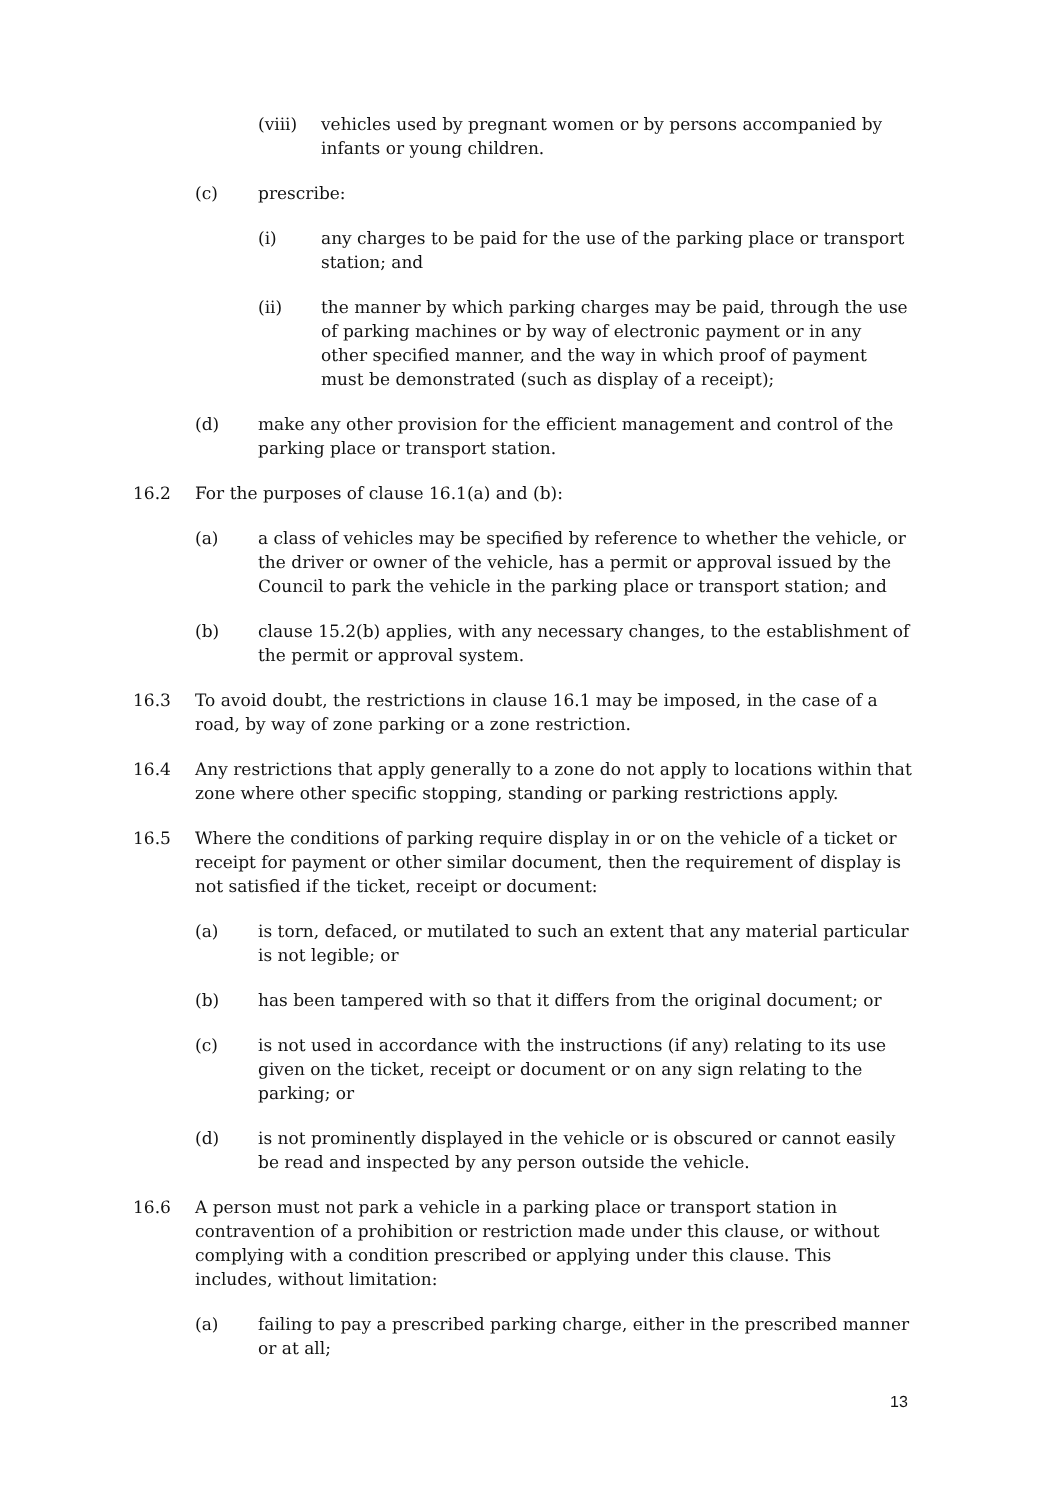(viii) vehicles used by pregnant women or by persons accompanied by infants or young children.
(c) prescribe:
(i) any charges to be paid for the use of the parking place or transport station; and
(ii) the manner by which parking charges may be paid, through the use of parking machines or by way of electronic payment or in any other specified manner, and the way in which proof of payment must be demonstrated (such as display of a receipt);
(d) make any other provision for the efficient management and control of the parking place or transport station.
16.2 For the purposes of clause 16.1(a) and (b):
(a) a class of vehicles may be specified by reference to whether the vehicle, or the driver or owner of the vehicle, has a permit or approval issued by the Council to park the vehicle in the parking place or transport station; and
(b) clause 15.2(b) applies, with any necessary changes, to the establishment of the permit or approval system.
16.3 To avoid doubt, the restrictions in clause 16.1 may be imposed, in the case of a road, by way of zone parking or a zone restriction.
16.4 Any restrictions that apply generally to a zone do not apply to locations within that zone where other specific stopping, standing or parking restrictions apply.
16.5 Where the conditions of parking require display in or on the vehicle of a ticket or receipt for payment or other similar document, then the requirement of display is not satisfied if the ticket, receipt or document:
(a) is torn, defaced, or mutilated to such an extent that any material particular is not legible; or
(b) has been tampered with so that it differs from the original document; or
(c) is not used in accordance with the instructions (if any) relating to its use given on the ticket, receipt or document or on any sign relating to the parking; or
(d) is not prominently displayed in the vehicle or is obscured or cannot easily be read and inspected by any person outside the vehicle.
16.6 A person must not park a vehicle in a parking place or transport station in contravention of a prohibition or restriction made under this clause, or without complying with a condition prescribed or applying under this clause. This includes, without limitation:
(a) failing to pay a prescribed parking charge, either in the prescribed manner or at all;
13